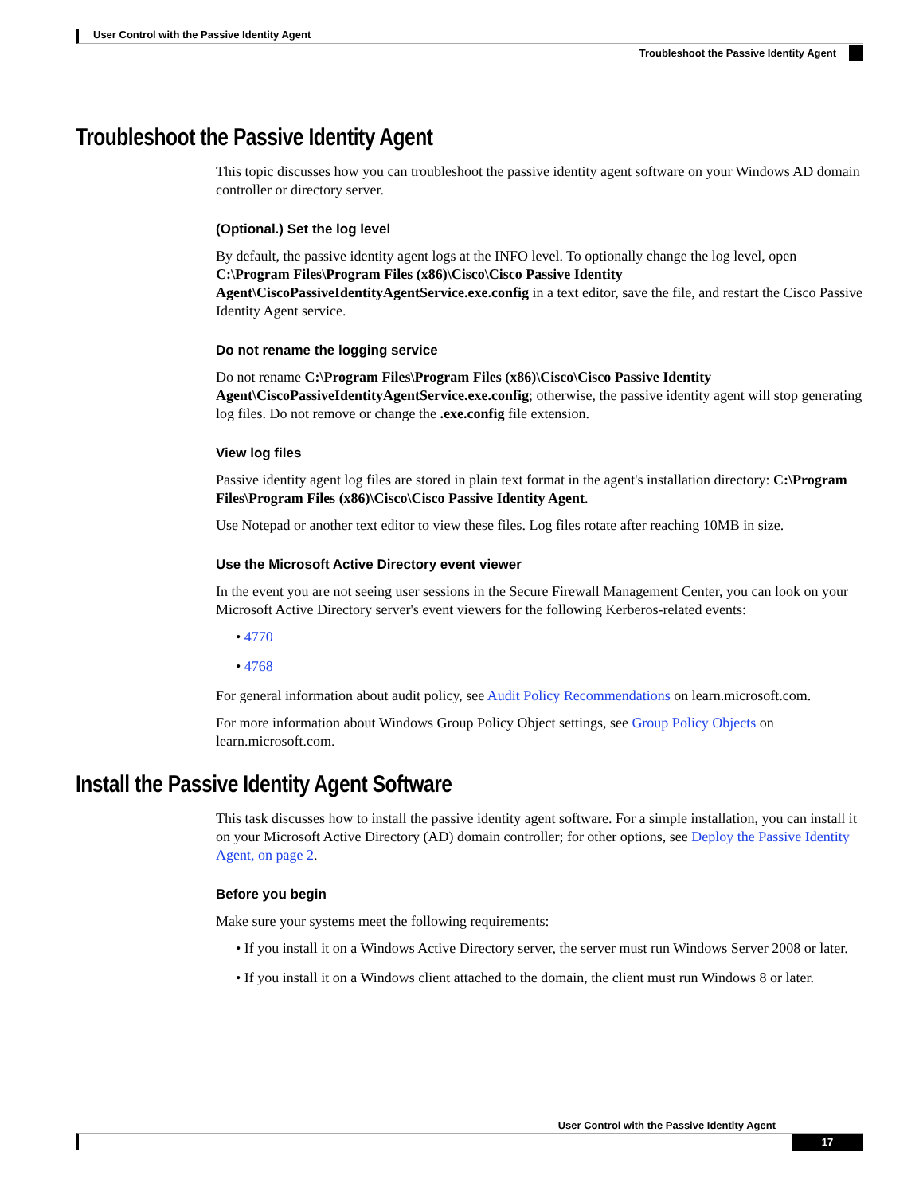User Control with the Passive Identity Agent
Troubleshoot the Passive Identity Agent
Troubleshoot the Passive Identity Agent
This topic discusses how you can troubleshoot the passive identity agent software on your Windows AD domain controller or directory server.
(Optional.) Set the log level
By default, the passive identity agent logs at the INFO level. To optionally change the log level, open C:\Program Files\Program Files (x86)\Cisco\Cisco Passive Identity Agent\CiscoPassiveIdentityAgentService.exe.config in a text editor, save the file, and restart the Cisco Passive Identity Agent service.
Do not rename the logging service
Do not rename C:\Program Files\Program Files (x86)\Cisco\Cisco Passive Identity Agent\CiscoPassiveIdentityAgentService.exe.config; otherwise, the passive identity agent will stop generating log files. Do not remove or change the .exe.config file extension.
View log files
Passive identity agent log files are stored in plain text format in the agent's installation directory: C:\Program Files\Program Files (x86)\Cisco\Cisco Passive Identity Agent.
Use Notepad or another text editor to view these files. Log files rotate after reaching 10MB in size.
Use the Microsoft Active Directory event viewer
In the event you are not seeing user sessions in the Secure Firewall Management Center, you can look on your Microsoft Active Directory server's event viewers for the following Kerberos-related events:
• 4770
• 4768
For general information about audit policy, see Audit Policy Recommendations on learn.microsoft.com.
For more information about Windows Group Policy Object settings, see Group Policy Objects on learn.microsoft.com.
Install the Passive Identity Agent Software
This task discusses how to install the passive identity agent software. For a simple installation, you can install it on your Microsoft Active Directory (AD) domain controller; for other options, see Deploy the Passive Identity Agent, on page 2.
Before you begin
Make sure your systems meet the following requirements:
• If you install it on a Windows Active Directory server, the server must run Windows Server 2008 or later.
• If you install it on a Windows client attached to the domain, the client must run Windows 8 or later.
User Control with the Passive Identity Agent
17